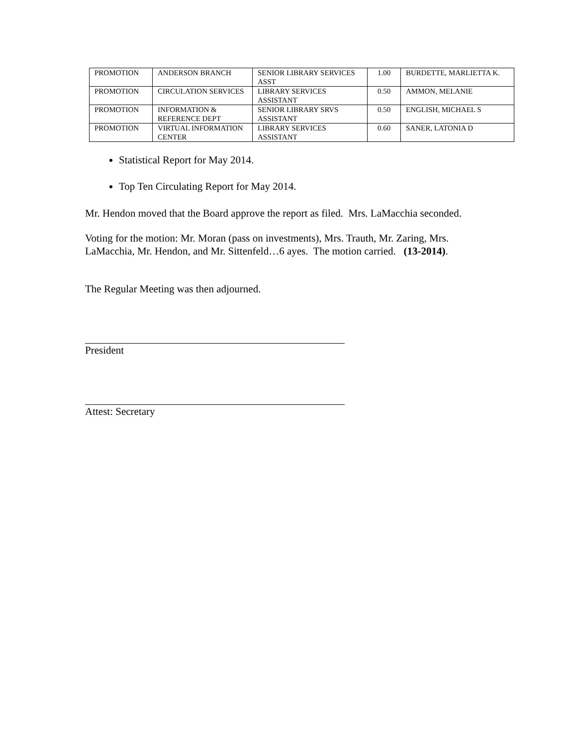| PROMOTION | ANDERSON BRANCH | SENIOR LIBRARY SERVICES ASST | 1.00 | BURDETTE, MARLIETTA K. |
| PROMOTION | CIRCULATION SERVICES | LIBRARY SERVICES ASSISTANT | 0.50 | AMMON, MELANIE |
| PROMOTION | INFORMATION & REFERENCE DEPT | SENIOR LIBRARY SRVS ASSISTANT | 0.50 | ENGLISH, MICHAEL S |
| PROMOTION | VIRTUAL INFORMATION CENTER | LIBRARY SERVICES ASSISTANT | 0.60 | SANER, LATONIA D |
Statistical Report for May 2014.
Top Ten Circulating Report for May 2014.
Mr. Hendon moved that the Board approve the report as filed. Mrs. LaMacchia seconded.
Voting for the motion: Mr. Moran (pass on investments), Mrs. Trauth, Mr. Zaring, Mrs. LaMacchia, Mr. Hendon, and Mr. Sittenfeld…6 ayes. The motion carried. (13-2014).
The Regular Meeting was then adjourned.
President
Attest: Secretary